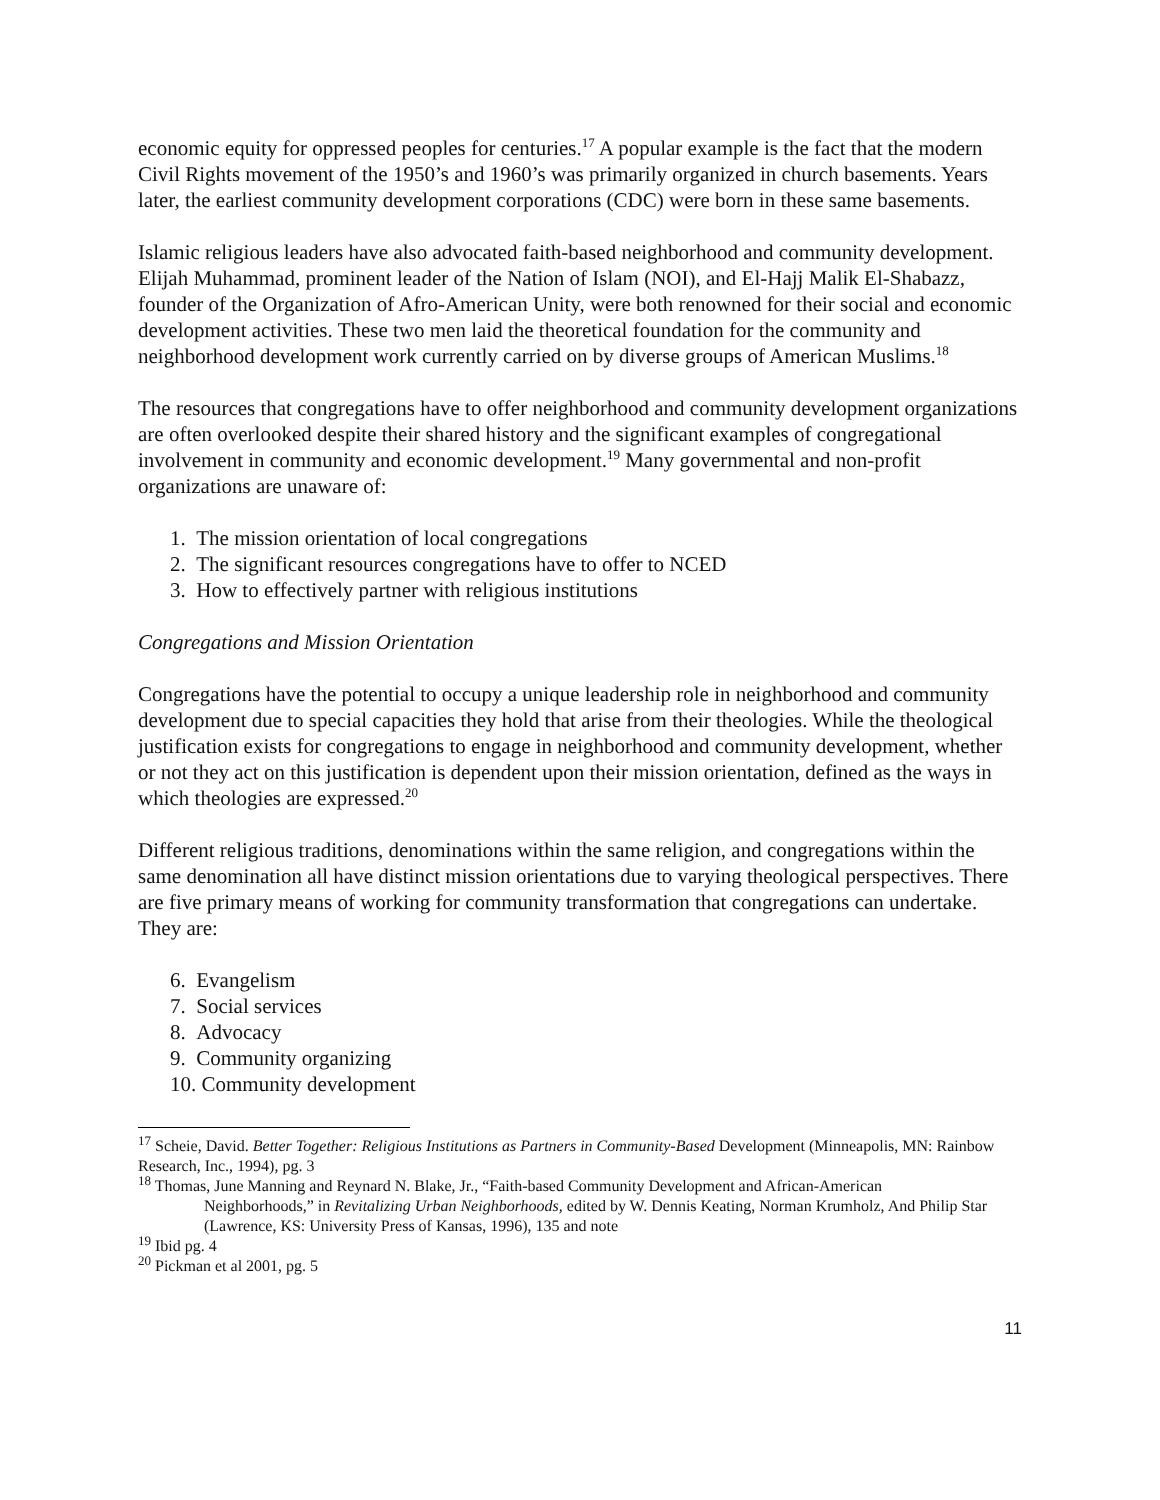economic equity for oppressed peoples for centuries.<sup>17</sup> A popular example is the fact that the modern Civil Rights movement of the 1950’s and 1960’s was primarily organized in church basements. Years later, the earliest community development corporations (CDC) were born in these same basements.
Islamic religious leaders have also advocated faith-based neighborhood and community development. Elijah Muhammad, prominent leader of the Nation of Islam (NOI), and El-Hajj Malik El-Shabazz, founder of the Organization of Afro-American Unity, were both renowned for their social and economic development activities. These two men laid the theoretical foundation for the community and neighborhood development work currently carried on by diverse groups of American Muslims.<sup>18</sup>
The resources that congregations have to offer neighborhood and community development organizations are often overlooked despite their shared history and the significant examples of congregational involvement in community and economic development.<sup>19</sup> Many governmental and non-profit organizations are unaware of:
1. The mission orientation of local congregations
2. The significant resources congregations have to offer to NCED
3. How to effectively partner with religious institutions
Congregations and Mission Orientation
Congregations have the potential to occupy a unique leadership role in neighborhood and community development due to special capacities they hold that arise from their theologies. While the theological justification exists for congregations to engage in neighborhood and community development, whether or not they act on this justification is dependent upon their mission orientation, defined as the ways in which theologies are expressed.<sup>20</sup>
Different religious traditions, denominations within the same religion, and congregations within the same denomination all have distinct mission orientations due to varying theological perspectives. There are five primary means of working for community transformation that congregations can undertake. They are:
6. Evangelism
7. Social services
8. Advocacy
9. Community organizing
10. Community development
<sup>17</sup> Scheie, David. Better Together: Religious Institutions as Partners in Community-Based Development (Minneapolis, MN: Rainbow Research, Inc., 1994), pg. 3
<sup>18</sup> Thomas, June Manning and Reynard N. Blake, Jr., “Faith-based Community Development and African-American
Neighborhoods,” in Revitalizing Urban Neighborhoods, edited by W. Dennis Keating, Norman Krumholz, And Philip Star (Lawrence, KS: University Press of Kansas, 1996), 135 and note
<sup>19</sup> Ibid pg. 4
<sup>20</sup> Pickman et al 2001, pg. 5
11